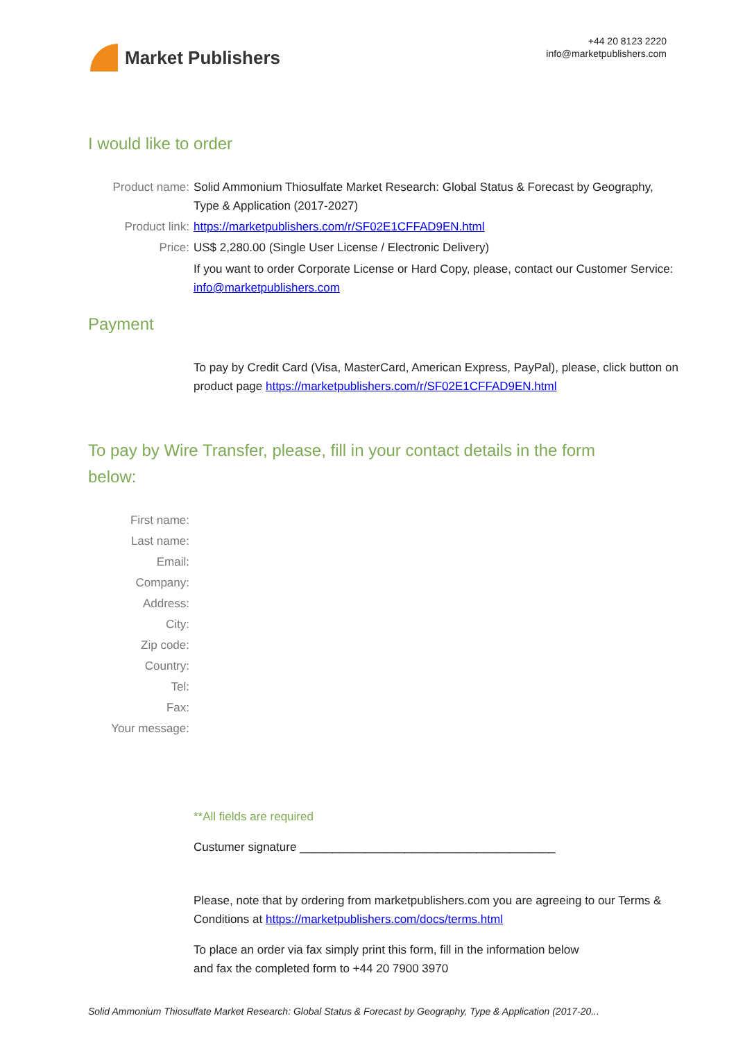Market Publishers
+44 20 8123 2220
info@marketpublishers.com
I would like to order
Product name: Solid Ammonium Thiosulfate Market Research: Global Status & Forecast by Geography, Type & Application (2017-2027)
Product link: https://marketpublishers.com/r/SF02E1CFFAD9EN.html
Price: US$ 2,280.00 (Single User License / Electronic Delivery)
If you want to order Corporate License or Hard Copy, please, contact our Customer Service:
info@marketpublishers.com
Payment
To pay by Credit Card (Visa, MasterCard, American Express, PayPal), please, click button on product page https://marketpublishers.com/r/SF02E1CFFAD9EN.html
To pay by Wire Transfer, please, fill in your contact details in the form below:
First name:
Last name:
Email:
Company:
Address:
City:
Zip code:
Country:
Tel:
Fax:
Your message:
**All fields are required
Custumer signature _______________________________________
Please, note that by ordering from marketpublishers.com you are agreeing to our Terms & Conditions at https://marketpublishers.com/docs/terms.html
To place an order via fax simply print this form, fill in the information below
and fax the completed form to +44 20 7900 3970
Solid Ammonium Thiosulfate Market Research: Global Status & Forecast by Geography, Type & Application (2017-20...